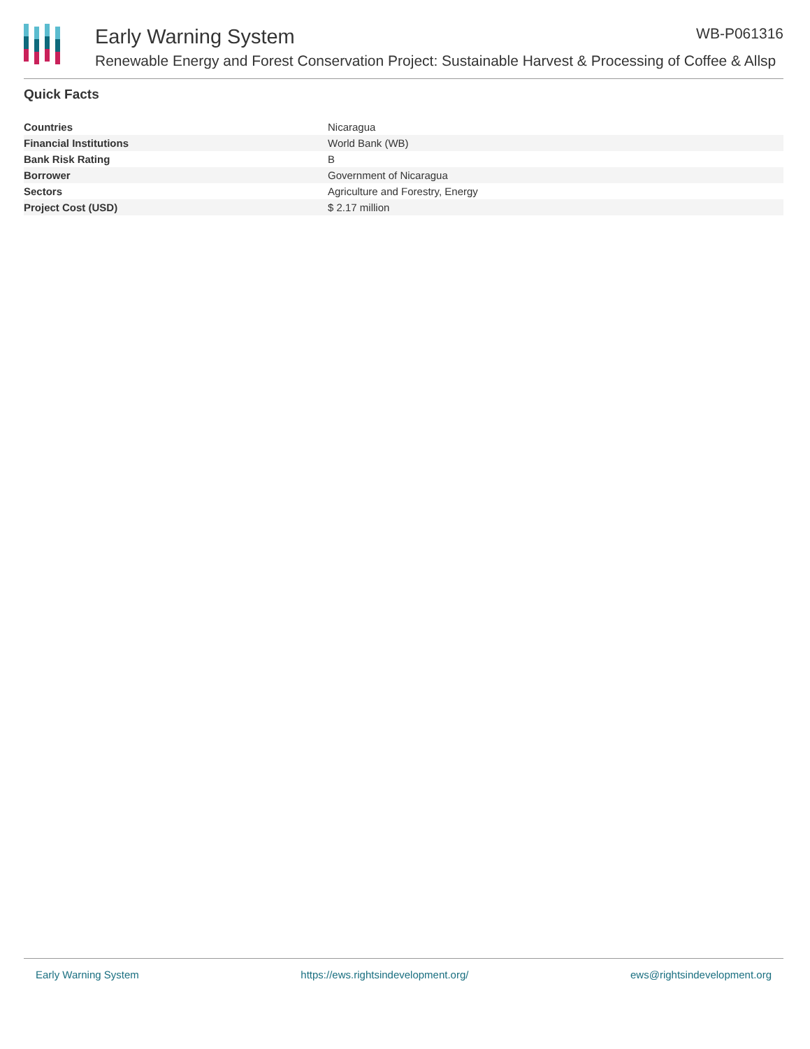Early Warning System WB-P061316
Renewable Energy and Forest Conservation Project: Sustainable Harvest & Processing of Coffee & Allsp
Quick Facts
| Countries | Nicaragua |
| Financial Institutions | World Bank (WB) |
| Bank Risk Rating | B |
| Borrower | Government of Nicaragua |
| Sectors | Agriculture and Forestry, Energy |
| Project Cost (USD) | $ 2.17 million |
Early Warning System https://ews.rightsindevelopment.org/ ews@rightsindevelopment.org